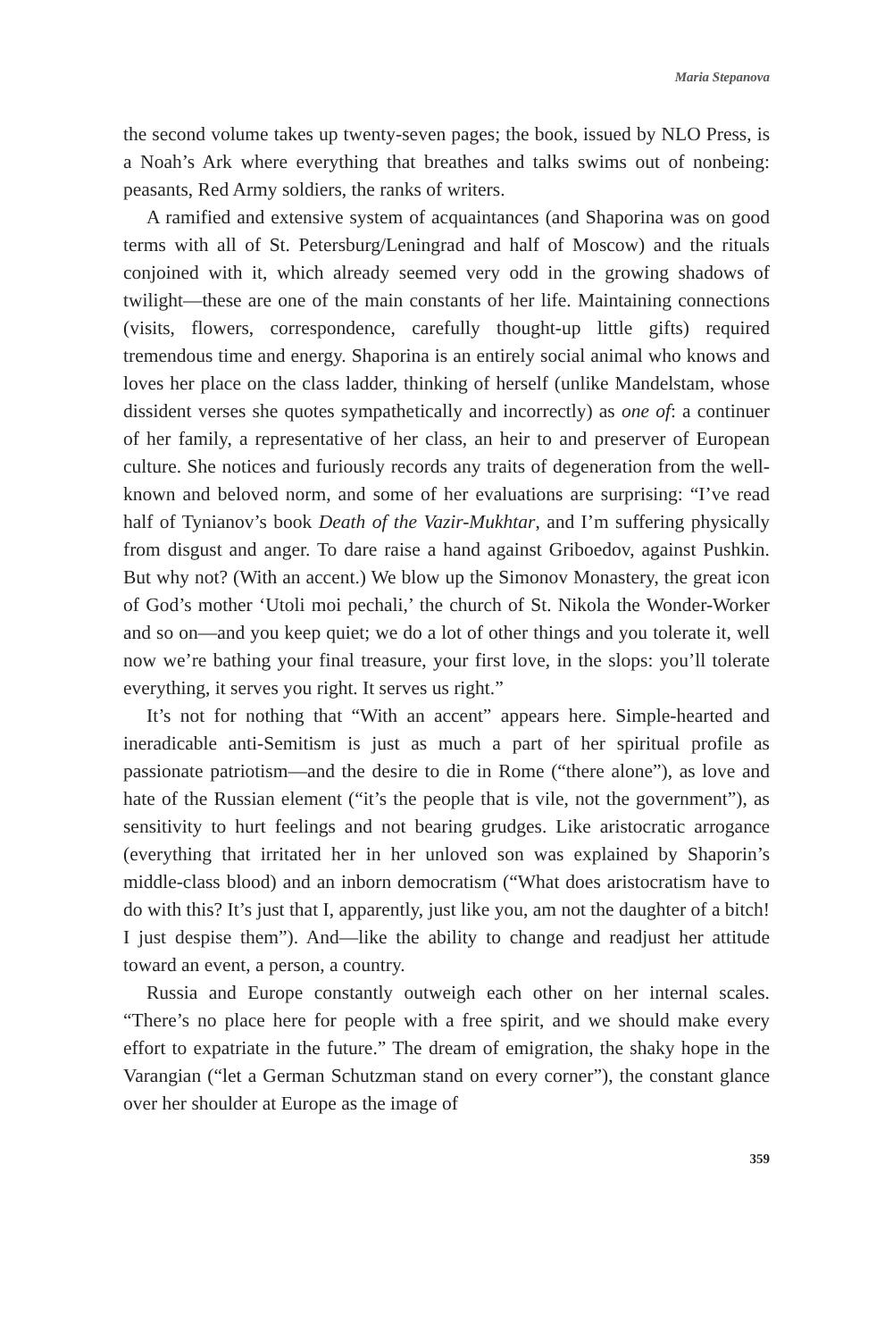Maria Stepanova
the second volume takes up twenty-seven pages; the book, issued by NLO Press, is a Noah’s Ark where everything that breathes and talks swims out of nonbeing: peasants, Red Army soldiers, the ranks of writers.
A ramified and extensive system of acquaintances (and Shaporina was on good terms with all of St. Petersburg/Leningrad and half of Moscow) and the rituals conjoined with it, which already seemed very odd in the growing shadows of twilight—these are one of the main constants of her life. Maintaining connections (visits, flowers, correspondence, carefully thought-up little gifts) required tremendous time and energy. Shaporina is an entirely social animal who knows and loves her place on the class ladder, thinking of herself (unlike Mandelstam, whose dissident verses she quotes sympathetically and incorrectly) as one of: a continuer of her family, a representative of her class, an heir to and preserver of European culture. She notices and furiously records any traits of degeneration from the well-known and beloved norm, and some of her evaluations are surprising: “I’ve read half of Tynianov’s book Death of the Vazir-Mukhtar, and I’m suffering physically from disgust and anger. To dare raise a hand against Griboedov, against Pushkin. But why not? (With an accent.) We blow up the Simonov Monastery, the great icon of God’s mother ‘Utoli moi pechali,’ the church of St. Nikola the Wonder-Worker and so on—and you keep quiet; we do a lot of other things and you tolerate it, well now we’re bathing your final treasure, your first love, in the slops: you’ll tolerate everything, it serves you right. It serves us right.”
It’s not for nothing that “With an accent” appears here. Simple-hearted and ineradicable anti-Semitism is just as much a part of her spiritual profile as passionate patriotism—and the desire to die in Rome (“there alone”), as love and hate of the Russian element (“it’s the people that is vile, not the government”), as sensitivity to hurt feelings and not bearing grudges. Like aristocratic arrogance (everything that irritated her in her unloved son was explained by Shaporin’s middle-class blood) and an inborn democratism (“What does aristocratism have to do with this? It’s just that I, apparently, just like you, am not the daughter of a bitch! I just despise them”). And—like the ability to change and readjust her attitude toward an event, a person, a country.
Russia and Europe constantly outweigh each other on her internal scales. “There’s no place here for people with a free spirit, and we should make every effort to expatriate in the future.” The dream of emigration, the shaky hope in the Varangian (“let a German Schutzman stand on every corner”), the constant glance over her shoulder at Europe as the image of
359